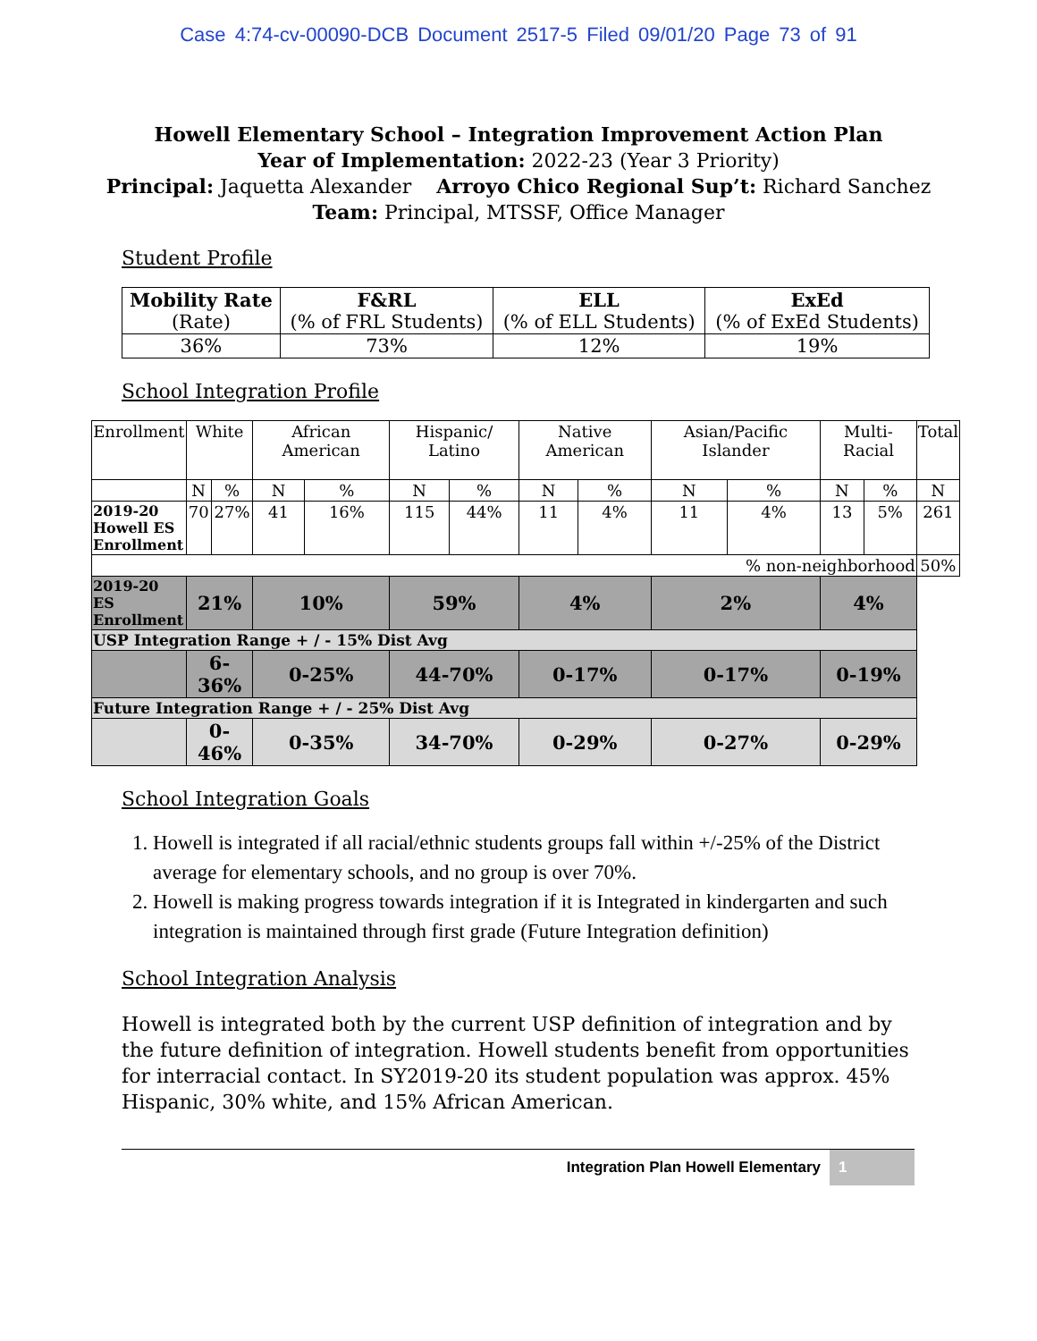Case 4:74-cv-00090-DCB Document 2517-5 Filed 09/01/20 Page 73 of 91
Howell Elementary School – Integration Improvement Action Plan
Year of Implementation: 2022-23 (Year 3 Priority)
Principal: Jaquetta Alexander Arroyo Chico Regional Sup’t: Richard Sanchez
Team: Principal, MTSSF, Office Manager
Student Profile
| Mobility Rate (Rate) | F&RL (% of FRL Students) | ELL (% of ELL Students) | ExEd (% of ExEd Students) |
| 36% | 73% | 12% | 19% |
School Integration Profile
| Enrollment | White | | African American | | Hispanic/ Latino | | Native American | | Asian/Pacific Islander | | Multi-Racial | | Total |
| | N | % | N | % | N | % | N | % | N | % | N | % | N |
| 2019-20 Howell ES Enrollment | 70 | 27% | 41 | 16% | 115 | 44% | 11 | 4% | 11 | 4% | 13 | 5% | 261 |
| % non-neighborhood | | | | | | | | | | | | | 50% |
| 2019-20 ES Enrollment | 21% | | 10% | | 59% | | 4% | | 2% | | 4% | | |
| USP Integration Range + / - 15% Dist Avg | | | | | | | | | | | | | |
| | 6-36% | | 0-25% | | 44-70% | | 0-17% | | 0-17% | | 0-19% | | |
| Future Integration Range + / - 25% Dist Avg | | | | | | | | | | | | | |
| | 0-46% | | 0-35% | | 34-70% | | 0-29% | | 0-27% | | 0-29% | | |
School Integration Goals
1. Howell is integrated if all racial/ethnic students groups fall within +/-25% of the District average for elementary schools, and no group is over 70%.
2. Howell is making progress towards integration if it is Integrated in kindergarten and such integration is maintained through first grade (Future Integration definition)
School Integration Analysis
Howell is integrated both by the current USP definition of integration and by the future definition of integration. Howell students benefit from opportunities for interracial contact. In SY2019-20 its student population was approx. 45% Hispanic, 30% white, and 15% African American.
Integration Plan Howell Elementary 1